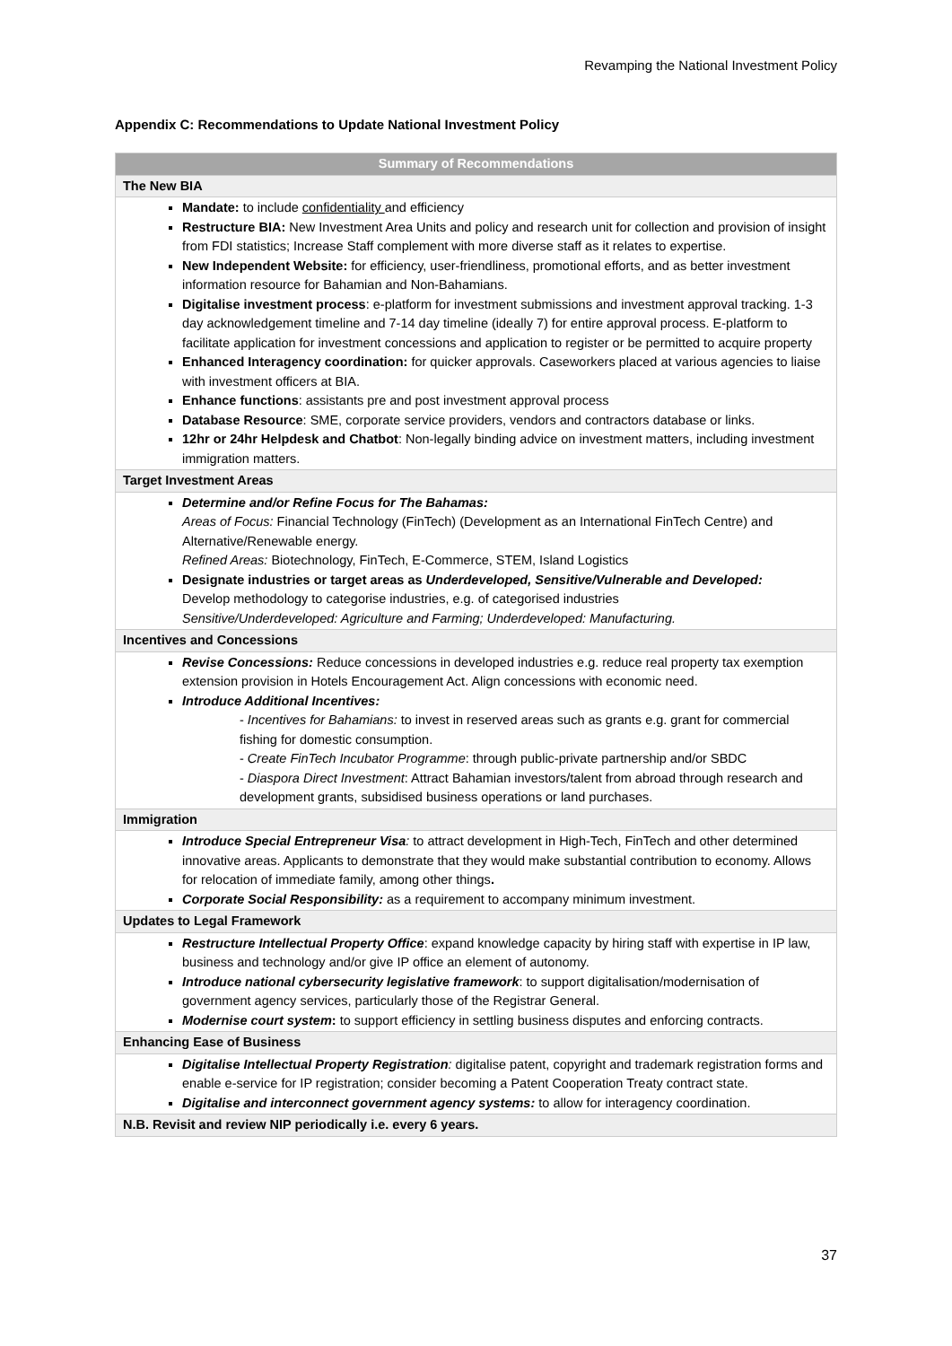Revamping the National Investment Policy
Appendix C: Recommendations to Update National Investment Policy
| Summary of Recommendations |
| --- |
| The New BIA |
| Mandate: to include confidentiality and efficiency Restructure BIA: New Investment Area Units and policy and research unit for collection and provision of insight from FDI statistics; Increase Staff complement with more diverse staff as it relates to expertise. New Independent Website: for efficiency, user-friendliness, promotional efforts, and as better investment information resource for Bahamian and Non-Bahamians. Digitalise investment process : e-platform for investment submissions and investment approval tracking. 1-3 day acknowledgement timeline and 7-14 day timeline (ideally 7) for entire approval process. E-platform to facilitate application for investment concessions and application to register or be permitted to acquire property Enhanced Interagency coordination: for quicker approvals. Caseworkers placed at various agencies to liaise with investment officers at BIA. Enhance functions : assistants pre and post investment approval process Database Resource : SME, corporate service providers, vendors and contractors database or links. 12hr or 24hr Helpdesk and Chatbot : Non-legally binding advice on investment matters, including investment immigration matters. |
| Target Investment Areas |
| Determine and/or Refine Focus for The Bahamas: Areas of Focus: Financial Technology (FinTech) (Development as an International FinTech Centre) and Alternative/Renewable energy. Refined Areas: Biotechnology, FinTech, E-Commerce, STEM, Island Logistics Designate industries or target areas as Underdeveloped, Sensitive/Vulnerable and Developed: Develop methodology to categorise industries, e.g. of categorised industries Sensitive/Underdeveloped: Agriculture and Farming; Underdeveloped: Manufacturing. |
| Incentives and Concessions |
| Revise Concessions: Reduce concessions in developed industries e.g. reduce real property tax exemption extension provision in Hotels Encouragement Act. Align concessions with economic need. Introduce Additional Incentives: - Incentives for Bahamians: to invest in reserved areas such as grants e.g. grant for commercial fishing for domestic consumption. - Create FinTech Incubator Programme : through public-private partnership and/or SBDC - Diaspora Direct Investment : Attract Bahamian investors/talent from abroad through research and development grants, subsidised business operations or land purchases. |
| Immigration |
| Introduce Special Entrepreneur Visa : to attract development in High-Tech, FinTech and other determined innovative areas. Applicants to demonstrate that they would make substantial contribution to economy. Allows for relocation of immediate family, among other things . Corporate Social Responsibility: as a requirement to accompany minimum investment. |
| Updates to Legal Framework |
| Restructure Intellectual Property Office : expand knowledge capacity by hiring staff with expertise in IP law, business and technology and/or give IP office an element of autonomy. Introduce national cybersecurity legislative framework : to support digitalisation/modernisation of government agency services, particularly those of the Registrar General. Modernise court system : to support efficiency in settling business disputes and enforcing contracts. |
| Enhancing Ease of Business |
| Digitalise Intellectual Property Registration : digitalise patent, copyright and trademark registration forms and enable e-service for IP registration; consider becoming a Patent Cooperation Treaty contract state. Digitalise and interconnect government agency systems: to allow for interagency coordination. |
| N.B. Revisit and review NIP periodically i.e. every 6 years. |
37